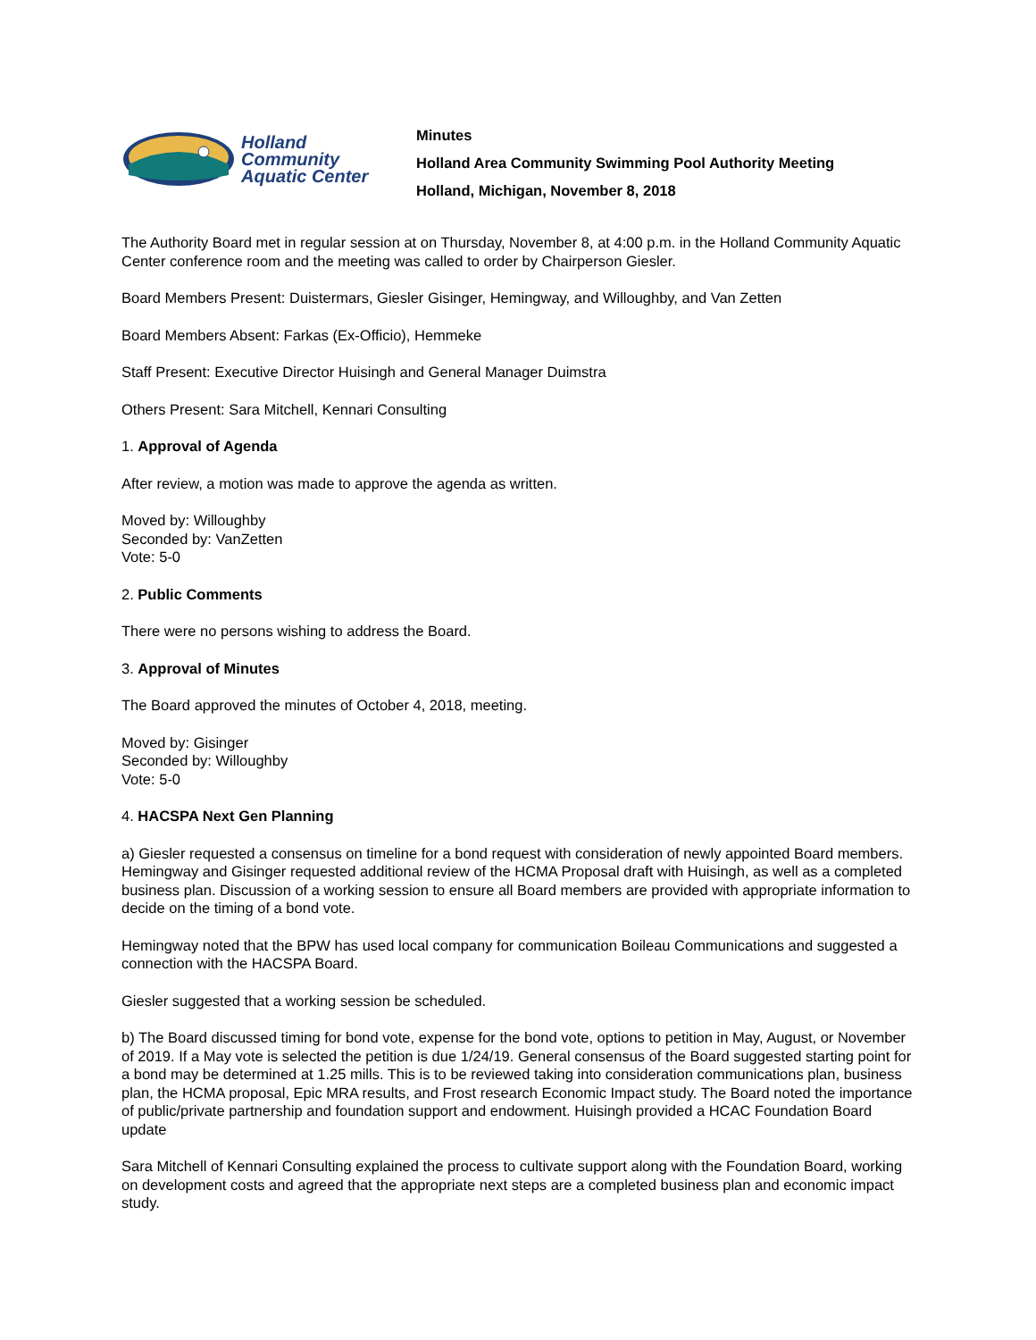Holland
Community
Aquatic Center
Minutes
Holland Area Community Swimming Pool Authority Meeting
Holland, Michigan, November 8, 2018
The Authority Board met in regular session at on Thursday, November 8, at 4:00 p.m. in the Holland Community Aquatic Center conference room and the meeting was called to order by Chairperson Giesler.
Board Members Present: Duistermars, Giesler Gisinger, Hemingway, and Willoughby, and Van Zetten
Board Members Absent: Farkas (Ex-Officio), Hemmeke
Staff Present: Executive Director Huisingh and General Manager Duimstra
Others Present: Sara Mitchell, Kennari Consulting
1. Approval of Agenda
After review, a motion was made to approve the agenda as written.
Moved by: Willoughby
Seconded by: VanZetten
Vote: 5-0
2. Public Comments
There were no persons wishing to address the Board.
3. Approval of Minutes
The Board approved the minutes of October 4, 2018, meeting.
Moved by: Gisinger
Seconded by: Willoughby
Vote: 5-0
4. HACSPA Next Gen Planning
a) Giesler requested a consensus on timeline for a bond request with consideration of newly appointed Board members. Hemingway and Gisinger requested additional review of the HCMA Proposal draft with Huisingh, as well as a completed business plan. Discussion of a working session to ensure all Board members are provided with appropriate information to decide on the timing of a bond vote.
Hemingway noted that the BPW has used local company for communication Boileau Communications and suggested a connection with the HACSPA Board.
Giesler suggested that a working session be scheduled.
b) The Board discussed timing for bond vote, expense for the bond vote, options to petition in May, August, or November of 2019. If a May vote is selected the petition is due 1/24/19. General consensus of the Board suggested starting point for a bond may be determined at 1.25 mills. This is to be reviewed taking into consideration communications plan, business plan, the HCMA proposal, Epic MRA results, and Frost research Economic Impact study. The Board noted the importance of public/private partnership and foundation support and endowment. Huisingh provided a HCAC Foundation Board update
Sara Mitchell of Kennari Consulting explained the process to cultivate support along with the Foundation Board, working on development costs and agreed that the appropriate next steps are a completed business plan and economic impact study.